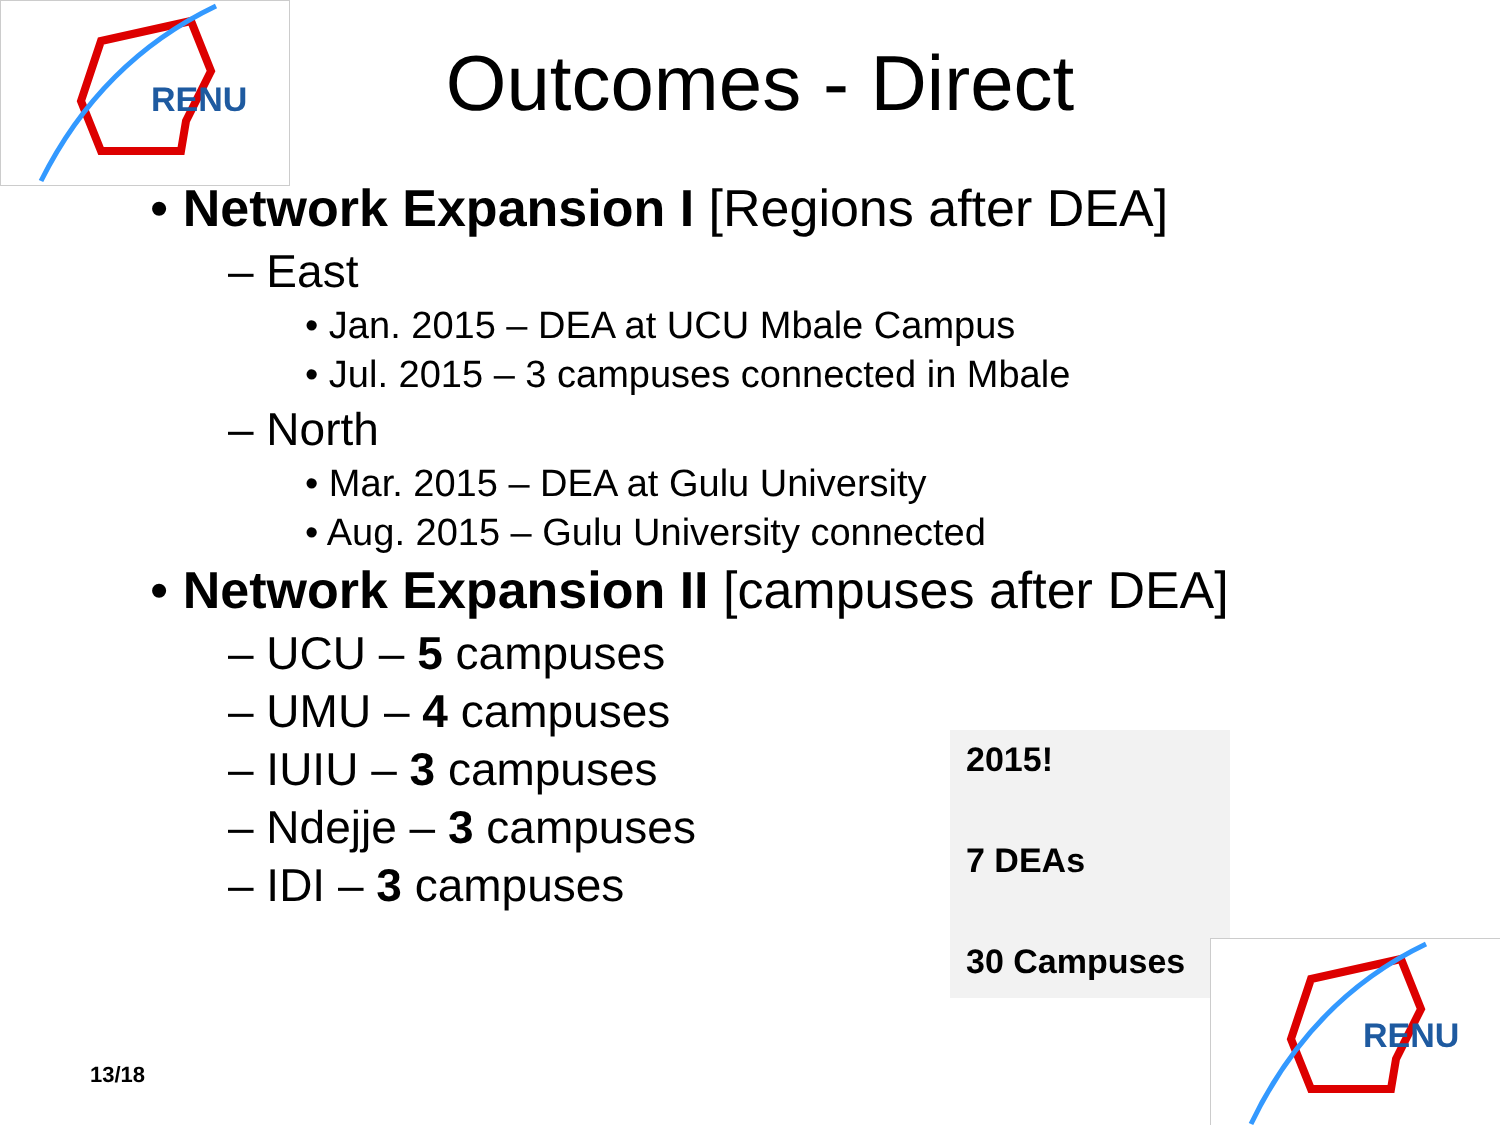RENU
Outcomes - Direct
• Network Expansion I [Regions after DEA]
– East
• Jan. 2015 – DEA at UCU Mbale Campus
• Jul. 2015 – 3 campuses connected in Mbale
– North
• Mar. 2015 – DEA at Gulu University
• Aug. 2015 – Gulu University connected
• Network Expansion II [campuses after DEA]
– UCU – 5 campuses
– UMU – 4 campuses
– IUIU – 3 campuses
– Ndejje – 3 campuses
– IDI – 3 campuses
2015!
7 DEAs
30 Campuses
13/18
RENU